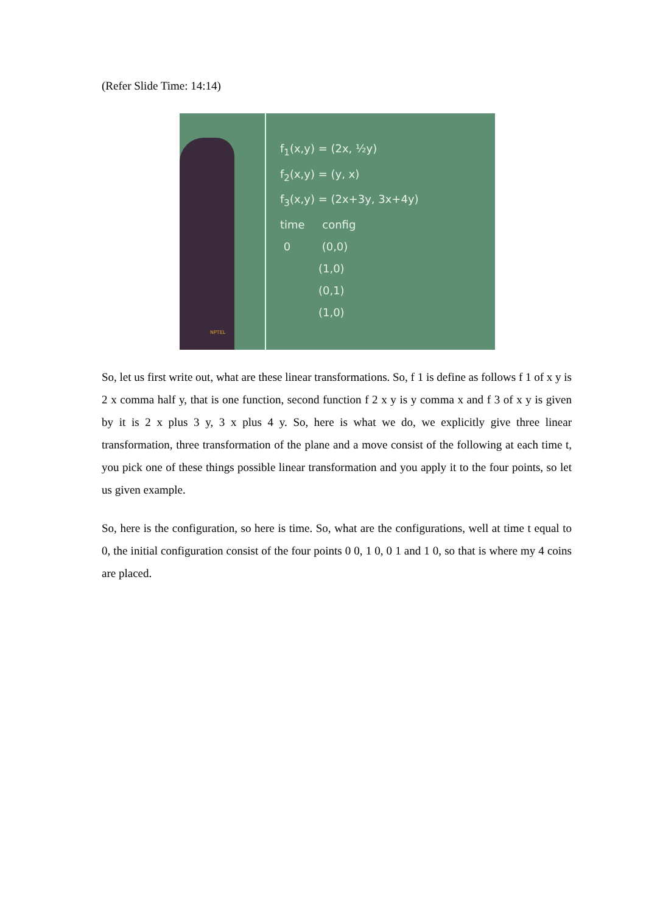(Refer Slide Time: 14:14)
f<sub>1</sub>(x,y) = (2x, ½y)
f<sub>2</sub>(x,y) = (y, x)
f<sub>3</sub>(x,y) = (2x+3y, 3x+4y)
time config
0 (0,0)
(1,0)
(0,1)
(1,0)
NPTEL
So, let us first write out, what are these linear transformations. So, f 1 is define as follows f 1 of x y is 2 x comma half y, that is one function, second function f 2 x y is y comma x and f 3 of x y is given by it is 2 x plus 3 y, 3 x plus 4 y. So, here is what we do, we explicitly give three linear transformation, three transformation of the plane and a move consist of the following at each time t, you pick one of these things possible linear transformation and you apply it to the four points, so let us given example.
So, here is the configuration, so here is time. So, what are the configurations, well at time t equal to 0, the initial configuration consist of the four points 0 0, 1 0, 0 1 and 1 0, so that is where my 4 coins are placed.